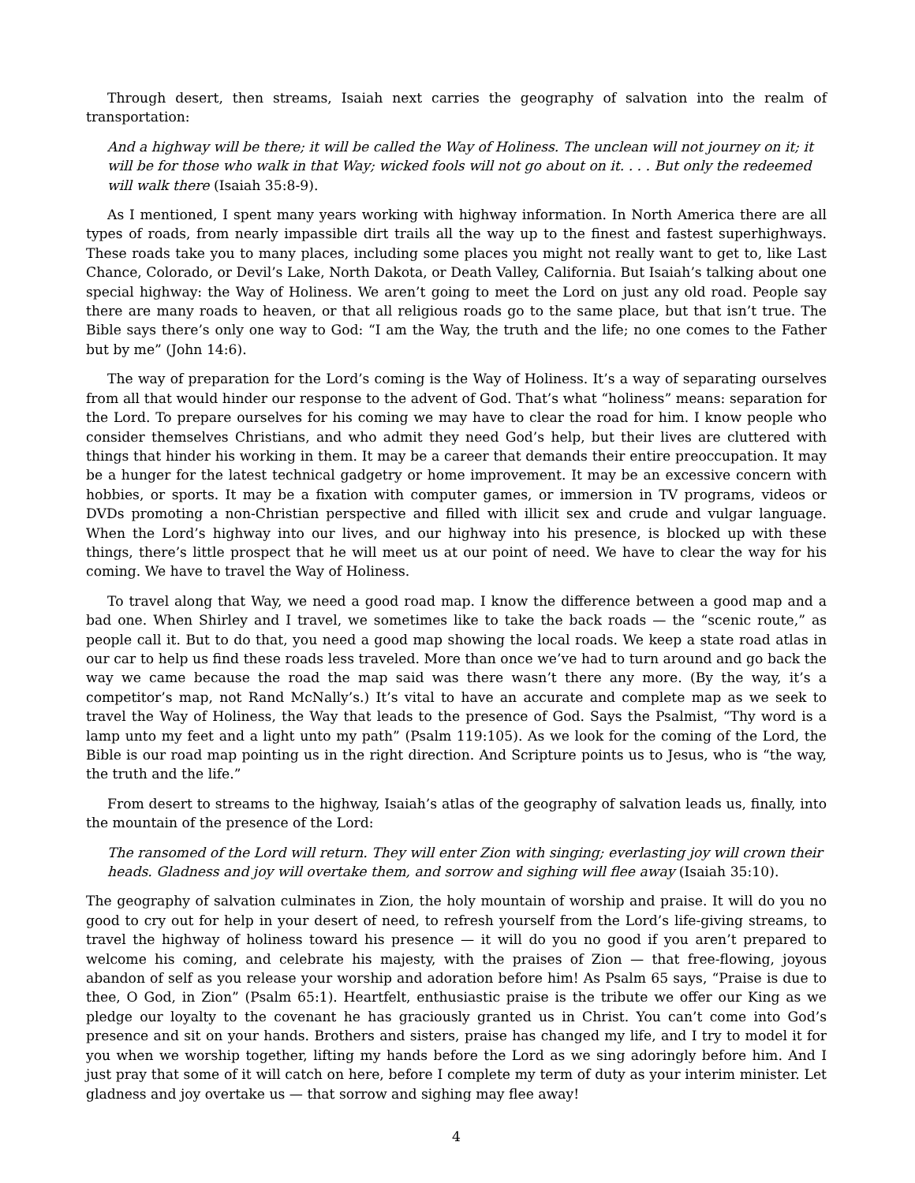Through desert, then streams, Isaiah next carries the geography of salvation into the realm of transportation:
And a highway will be there; it will be called the Way of Holiness. The unclean will not journey on it; it will be for those who walk in that Way; wicked fools will not go about on it. . . . But only the redeemed will walk there (Isaiah 35:8-9).
As I mentioned, I spent many years working with highway information. In North America there are all types of roads, from nearly impassible dirt trails all the way up to the finest and fastest superhighways. These roads take you to many places, including some places you might not really want to get to, like Last Chance, Colorado, or Devil’s Lake, North Dakota, or Death Valley, California. But Isaiah’s talking about one special highway: the Way of Holiness. We aren’t going to meet the Lord on just any old road. People say there are many roads to heaven, or that all religious roads go to the same place, but that isn’t true. The Bible says there’s only one way to God: “I am the Way, the truth and the life; no one comes to the Father but by me” (John 14:6).
The way of preparation for the Lord’s coming is the Way of Holiness. It’s a way of separating ourselves from all that would hinder our response to the advent of God. That’s what “holiness” means: separation for the Lord. To prepare ourselves for his coming we may have to clear the road for him. I know people who consider themselves Christians, and who admit they need God’s help, but their lives are cluttered with things that hinder his working in them. It may be a career that demands their entire preoccupation. It may be a hunger for the latest technical gadgetry or home improvement. It may be an excessive concern with hobbies, or sports. It may be a fixation with computer games, or immersion in TV programs, videos or DVDs promoting a non-Christian perspective and filled with illicit sex and crude and vulgar language. When the Lord’s highway into our lives, and our highway into his presence, is blocked up with these things, there’s little prospect that he will meet us at our point of need. We have to clear the way for his coming. We have to travel the Way of Holiness.
To travel along that Way, we need a good road map. I know the difference between a good map and a bad one. When Shirley and I travel, we sometimes like to take the back roads — the “scenic route,” as people call it. But to do that, you need a good map showing the local roads. We keep a state road atlas in our car to help us find these roads less traveled. More than once we’ve had to turn around and go back the way we came because the road the map said was there wasn’t there any more. (By the way, it’s a competitor’s map, not Rand McNally’s.) It’s vital to have an accurate and complete map as we seek to travel the Way of Holiness, the Way that leads to the presence of God. Says the Psalmist, “Thy word is a lamp unto my feet and a light unto my path” (Psalm 119:105). As we look for the coming of the Lord, the Bible is our road map pointing us in the right direction. And Scripture points us to Jesus, who is “the way, the truth and the life.”
From desert to streams to the highway, Isaiah’s atlas of the geography of salvation leads us, finally, into the mountain of the presence of the Lord:
The ransomed of the Lord will return. They will enter Zion with singing; everlasting joy will crown their heads. Gladness and joy will overtake them, and sorrow and sighing will flee away (Isaiah 35:10).
The geography of salvation culminates in Zion, the holy mountain of worship and praise. It will do you no good to cry out for help in your desert of need, to refresh yourself from the Lord’s life-giving streams, to travel the highway of holiness toward his presence — it will do you no good if you aren’t prepared to welcome his coming, and celebrate his majesty, with the praises of Zion — that free-flowing, joyous abandon of self as you release your worship and adoration before him! As Psalm 65 says, “Praise is due to thee, O God, in Zion” (Psalm 65:1). Heartfelt, enthusiastic praise is the tribute we offer our King as we pledge our loyalty to the covenant he has graciously granted us in Christ. You can’t come into God’s presence and sit on your hands. Brothers and sisters, praise has changed my life, and I try to model it for you when we worship together, lifting my hands before the Lord as we sing adoringly before him. And I just pray that some of it will catch on here, before I complete my term of duty as your interim minister. Let gladness and joy overtake us — that sorrow and sighing may flee away!
4